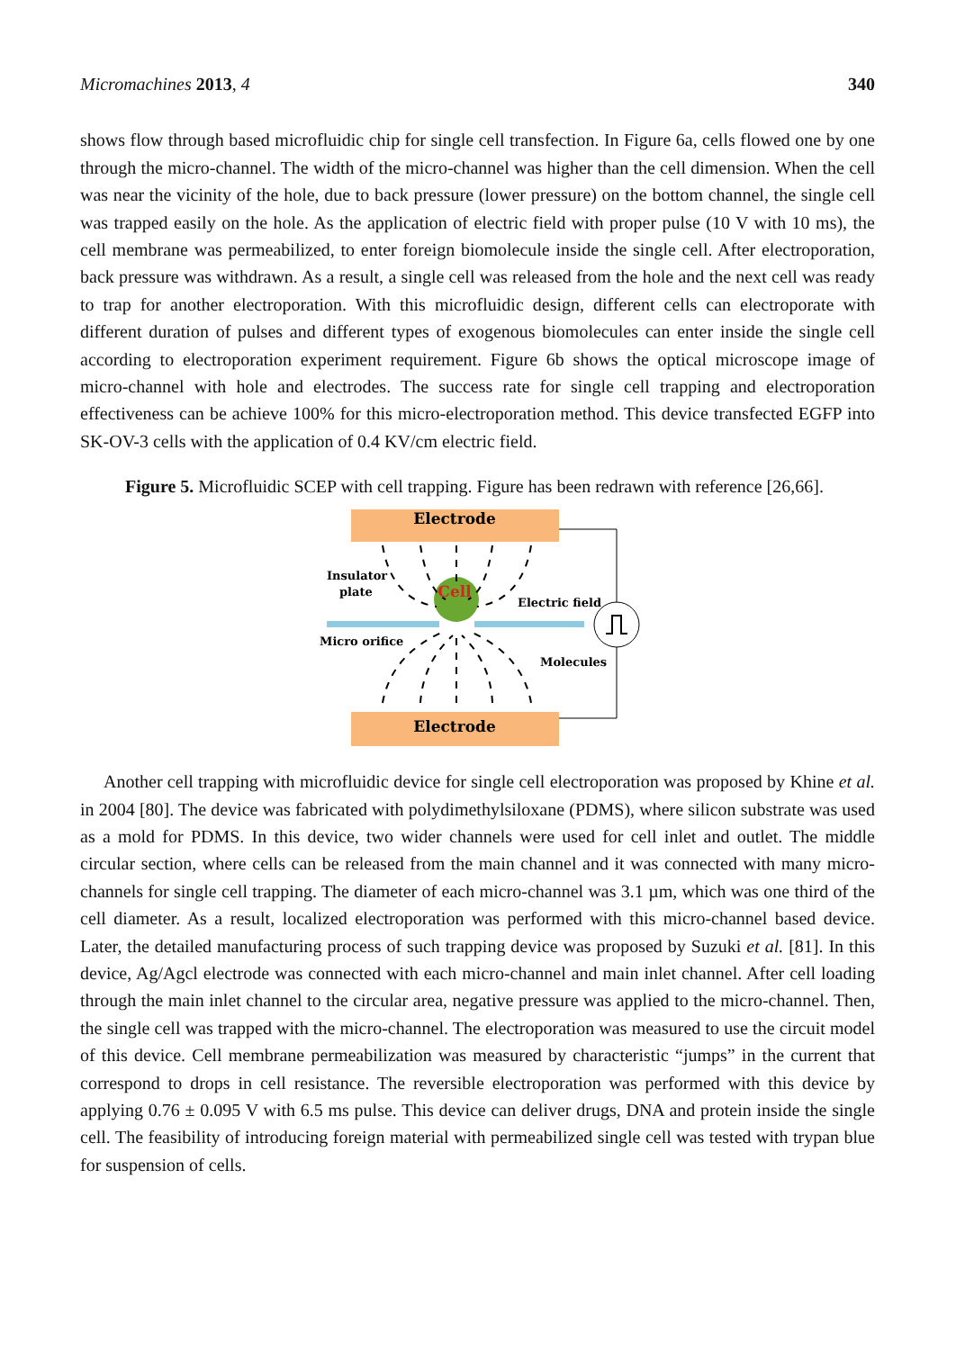Micromachines 2013, 4 340
shows flow through based microfluidic chip for single cell transfection. In Figure 6a, cells flowed one by one through the micro-channel. The width of the micro-channel was higher than the cell dimension. When the cell was near the vicinity of the hole, due to back pressure (lower pressure) on the bottom channel, the single cell was trapped easily on the hole. As the application of electric field with proper pulse (10 V with 10 ms), the cell membrane was permeabilized, to enter foreign biomolecule inside the single cell. After electroporation, back pressure was withdrawn. As a result, a single cell was released from the hole and the next cell was ready to trap for another electroporation. With this microfluidic design, different cells can electroporate with different duration of pulses and different types of exogenous biomolecules can enter inside the single cell according to electroporation experiment requirement. Figure 6b shows the optical microscope image of micro-channel with hole and electrodes. The success rate for single cell trapping and electroporation effectiveness can be achieve 100% for this micro-electroporation method. This device transfected EGFP into SK-OV-3 cells with the application of 0.4 KV/cm electric field.
Figure 5. Microfluidic SCEP with cell trapping. Figure has been redrawn with reference [26,66].
Electrode
Electrode
Cell
Insulator
plate
Micro orifice
Electric field
Molecules
Another cell trapping with microfluidic device for single cell electroporation was proposed by Khine et al. in 2004 [80]. The device was fabricated with polydimethylsiloxane (PDMS), where silicon substrate was used as a mold for PDMS. In this device, two wider channels were used for cell inlet and outlet. The middle circular section, where cells can be released from the main channel and it was connected with many micro-channels for single cell trapping. The diameter of each micro-channel was 3.1 µm, which was one third of the cell diameter. As a result, localized electroporation was performed with this micro-channel based device. Later, the detailed manufacturing process of such trapping device was proposed by Suzuki et al. [81]. In this device, Ag/Agcl electrode was connected with each micro-channel and main inlet channel. After cell loading through the main inlet channel to the circular area, negative pressure was applied to the micro-channel. Then, the single cell was trapped with the micro-channel. The electroporation was measured to use the circuit model of this device. Cell membrane permeabilization was measured by characteristic “jumps” in the current that correspond to drops in cell resistance. The reversible electroporation was performed with this device by applying 0.76 ± 0.095 V with 6.5 ms pulse. This device can deliver drugs, DNA and protein inside the single cell. The feasibility of introducing foreign material with permeabilized single cell was tested with trypan blue for suspension of cells.